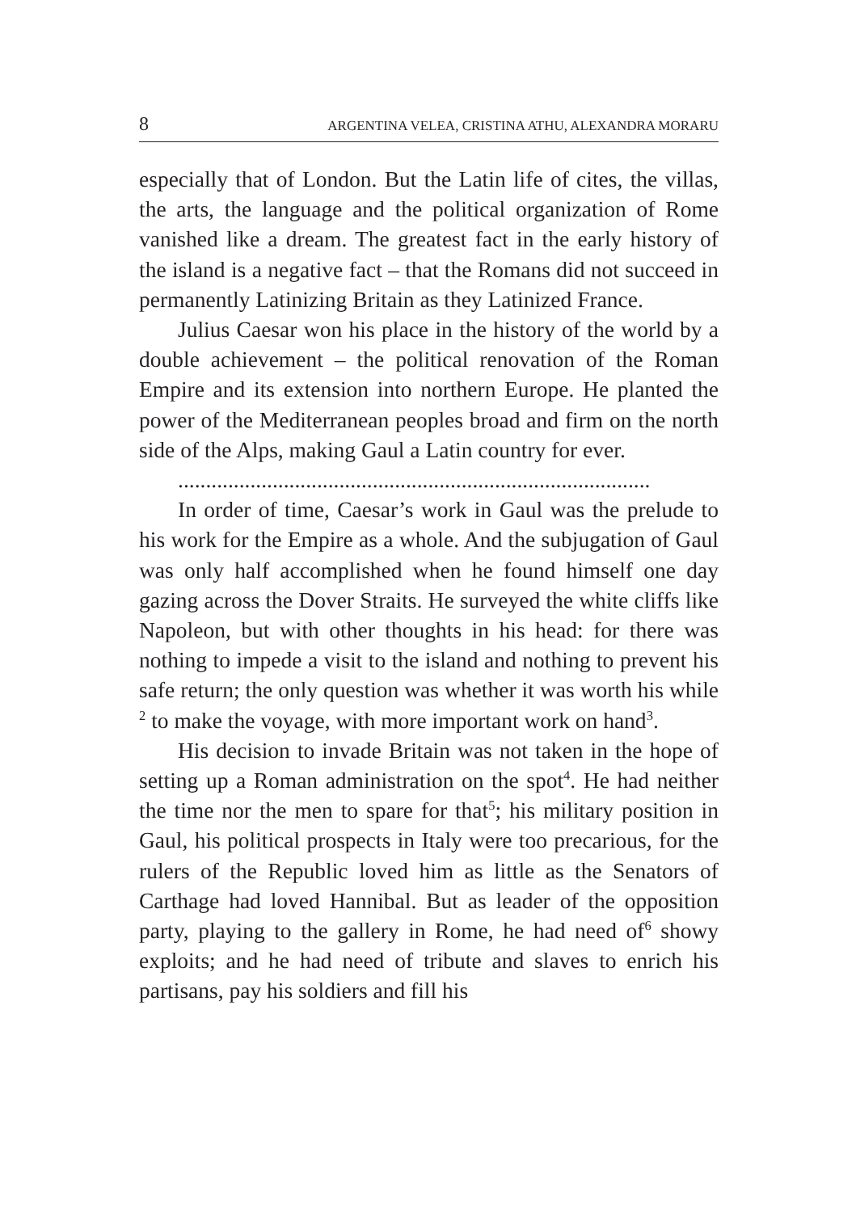8 ARGENTINA VELEA, CRISTINA ATHU, ALEXANDRA MORARU
especially that of London. But the Latin life of cites, the villas, the arts, the language and the political organization of Rome vanished like a dream. The greatest fact in the early history of the island is a negative fact – that the Romans did not succeed in permanently Latinizing Britain as they Latinized France.
Julius Caesar won his place in the history of the world by a double achievement – the political renovation of the Roman Empire and its extension into northern Europe. He planted the power of the Mediterranean peoples broad and firm on the north side of the Alps, making Gaul a Latin country for ever.
.....................................................................................
In order of time, Caesar’s work in Gaul was the prelude to his work for the Empire as a whole. And the subjugation of Gaul was only half accomplished when he found himself one day gazing across the Dover Straits. He surveyed the white cliffs like Napoleon, but with other thoughts in his head: for there was nothing to impede a visit to the island and nothing to prevent his safe return; the only question was whether it was worth his while <sup>2</sup> to make the voyage, with more important work on hand<sup>3</sup>.
His decision to invade Britain was not taken in the hope of setting up a Roman administration on the spot<sup>4</sup>. He had neither the time nor the men to spare for that<sup>5</sup>; his military position in Gaul, his political prospects in Italy were too precarious, for the rulers of the Republic loved him as little as the Senators of Carthage had loved Hannibal. But as leader of the opposition party, playing to the gallery in Rome, he had need of<sup>6</sup> showy exploits; and he had need of tribute and slaves to enrich his partisans, pay his soldiers and fill his